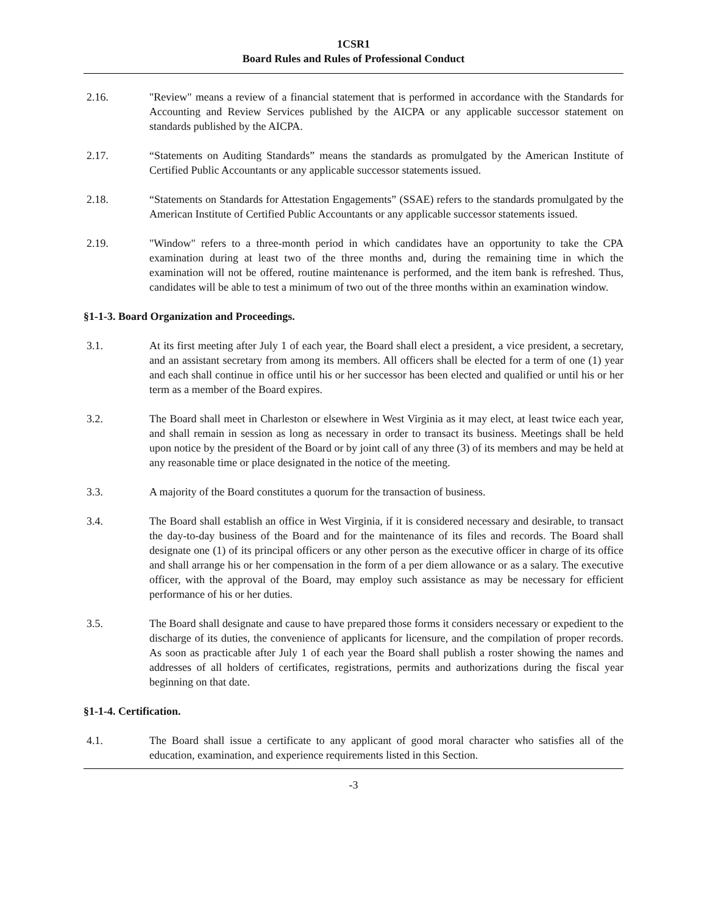1CSR1
Board Rules and Rules of Professional Conduct
2.16. "Review" means a review of a financial statement that is performed in accordance with the Standards for Accounting and Review Services published by the AICPA or any applicable successor statement on standards published by the AICPA.
2.17. “Statements on Auditing Standards” means the standards as promulgated by the American Institute of Certified Public Accountants or any applicable successor statements issued.
2.18. “Statements on Standards for Attestation Engagements” (SSAE) refers to the standards promulgated by the American Institute of Certified Public Accountants or any applicable successor statements issued.
2.19. "Window" refers to a three-month period in which candidates have an opportunity to take the CPA examination during at least two of the three months and, during the remaining time in which the examination will not be offered, routine maintenance is performed, and the item bank is refreshed. Thus, candidates will be able to test a minimum of two out of the three months within an examination window.
§1-1-3. Board Organization and Proceedings.
3.1. At its first meeting after July 1 of each year, the Board shall elect a president, a vice president, a secretary, and an assistant secretary from among its members. All officers shall be elected for a term of one (1) year and each shall continue in office until his or her successor has been elected and qualified or until his or her term as a member of the Board expires.
3.2. The Board shall meet in Charleston or elsewhere in West Virginia as it may elect, at least twice each year, and shall remain in session as long as necessary in order to transact its business. Meetings shall be held upon notice by the president of the Board or by joint call of any three (3) of its members and may be held at any reasonable time or place designated in the notice of the meeting.
3.3. A majority of the Board constitutes a quorum for the transaction of business.
3.4. The Board shall establish an office in West Virginia, if it is considered necessary and desirable, to transact the day-to-day business of the Board and for the maintenance of its files and records. The Board shall designate one (1) of its principal officers or any other person as the executive officer in charge of its office and shall arrange his or her compensation in the form of a per diem allowance or as a salary. The executive officer, with the approval of the Board, may employ such assistance as may be necessary for efficient performance of his or her duties.
3.5. The Board shall designate and cause to have prepared those forms it considers necessary or expedient to the discharge of its duties, the convenience of applicants for licensure, and the compilation of proper records. As soon as practicable after July 1 of each year the Board shall publish a roster showing the names and addresses of all holders of certificates, registrations, permits and authorizations during the fiscal year beginning on that date.
§1-1-4. Certification.
4.1. The Board shall issue a certificate to any applicant of good moral character who satisfies all of the education, examination, and experience requirements listed in this Section.
-3